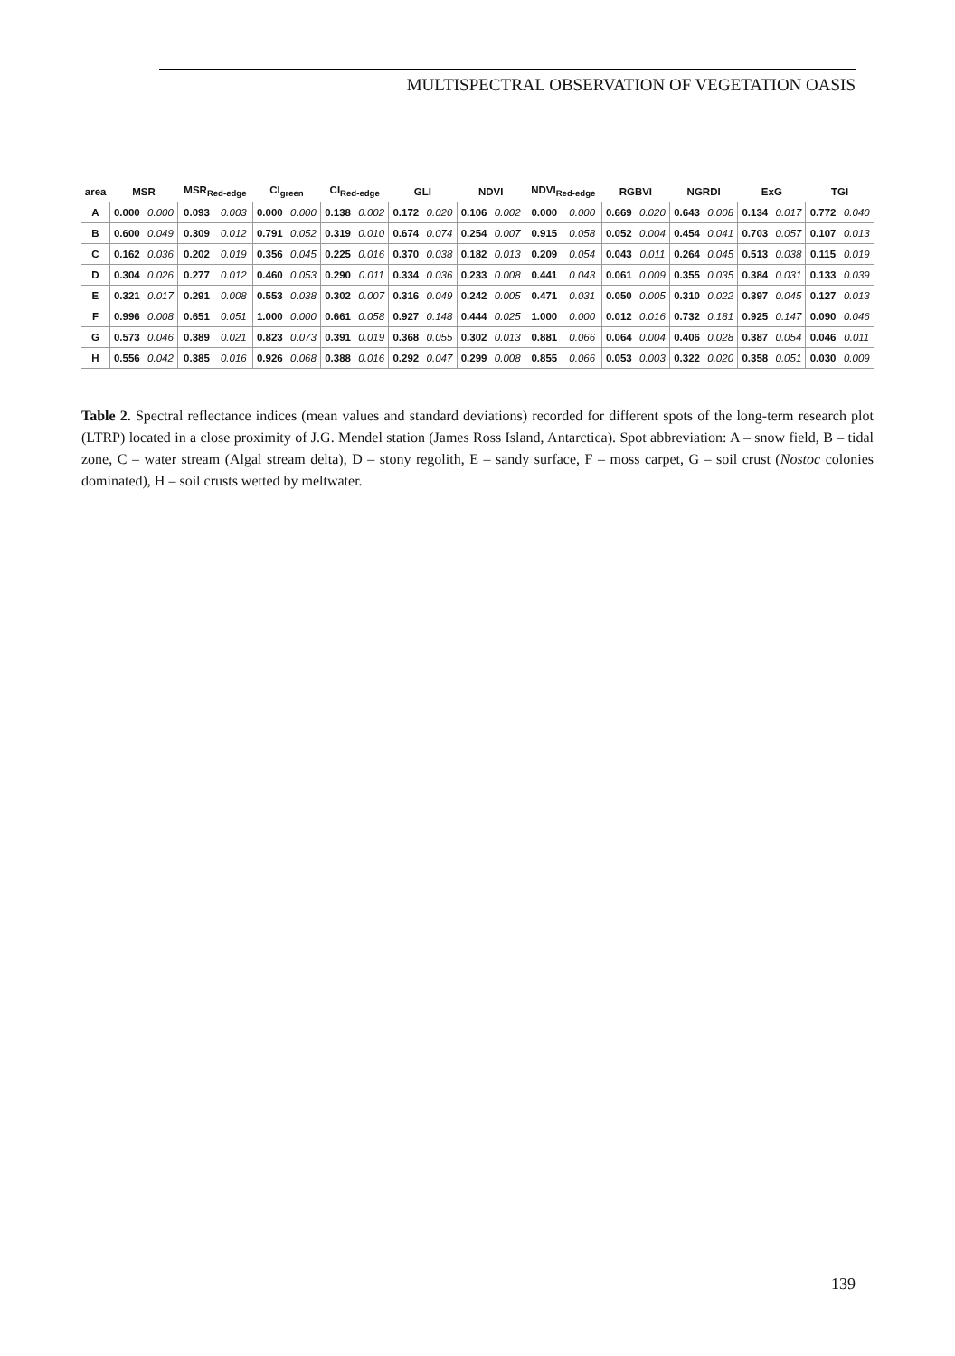MULTISPECTRAL OBSERVATION OF VEGETATION OASIS
| area | MSR | | MSR<sub>Red-edge</sub> | | CI<sub>green</sub> | | CI<sub>Red-edge</sub> | | GLI | | NDVI | | NDVI<sub>Red-edge</sub> | | RGBVI | | NGRDI | | ExG | | TGI | |
| --- | --- | --- | --- | --- | --- | --- | --- | --- | --- | --- | --- | --- | --- | --- | --- | --- | --- | --- | --- | --- | --- | --- |
| A | 0.000 | 0.000 | 0.093 | 0.003 | 0.000 | 0.000 | 0.138 | 0.002 | 0.172 | 0.020 | 0.106 | 0.002 | 0.000 | 0.000 | 0.669 | 0.020 | 0.643 | 0.008 | 0.134 | 0.017 | 0.772 | 0.040 |
| B | 0.600 | 0.049 | 0.309 | 0.012 | 0.791 | 0.052 | 0.319 | 0.010 | 0.674 | 0.074 | 0.254 | 0.007 | 0.915 | 0.058 | 0.052 | 0.004 | 0.454 | 0.041 | 0.703 | 0.057 | 0.107 | 0.013 |
| C | 0.162 | 0.036 | 0.202 | 0.019 | 0.356 | 0.045 | 0.225 | 0.016 | 0.370 | 0.038 | 0.182 | 0.013 | 0.209 | 0.054 | 0.043 | 0.011 | 0.264 | 0.045 | 0.513 | 0.038 | 0.115 | 0.019 |
| D | 0.304 | 0.026 | 0.277 | 0.012 | 0.460 | 0.053 | 0.290 | 0.011 | 0.334 | 0.036 | 0.233 | 0.008 | 0.441 | 0.043 | 0.061 | 0.009 | 0.355 | 0.035 | 0.384 | 0.031 | 0.133 | 0.039 |
| E | 0.321 | 0.017 | 0.291 | 0.008 | 0.553 | 0.038 | 0.302 | 0.007 | 0.316 | 0.049 | 0.242 | 0.005 | 0.471 | 0.031 | 0.050 | 0.005 | 0.310 | 0.022 | 0.397 | 0.045 | 0.127 | 0.013 |
| F | 0.996 | 0.008 | 0.651 | 0.051 | 1.000 | 0.000 | 0.661 | 0.058 | 0.927 | 0.148 | 0.444 | 0.025 | 1.000 | 0.000 | 0.012 | 0.016 | 0.732 | 0.181 | 0.925 | 0.147 | 0.090 | 0.046 |
| G | 0.573 | 0.046 | 0.389 | 0.021 | 0.823 | 0.073 | 0.391 | 0.019 | 0.368 | 0.055 | 0.302 | 0.013 | 0.881 | 0.066 | 0.064 | 0.004 | 0.406 | 0.028 | 0.387 | 0.054 | 0.046 | 0.011 |
| H | 0.556 | 0.042 | 0.385 | 0.016 | 0.926 | 0.068 | 0.388 | 0.016 | 0.292 | 0.047 | 0.299 | 0.008 | 0.855 | 0.066 | 0.053 | 0.003 | 0.322 | 0.020 | 0.358 | 0.051 | 0.030 | 0.009 |
Table 2. Spectral reflectance indices (mean values and standard deviations) recorded for different spots of the long-term research plot (LTRP) located in a close proximity of J.G. Mendel station (James Ross Island, Antarctica). Spot abbreviation: A – snow field, B – tidal zone, C – water stream (Algal stream delta), D – stony regolith, E – sandy surface, F – moss carpet, G – soil crust (Nostoc colonies dominated), H – soil crusts wetted by meltwater.
139